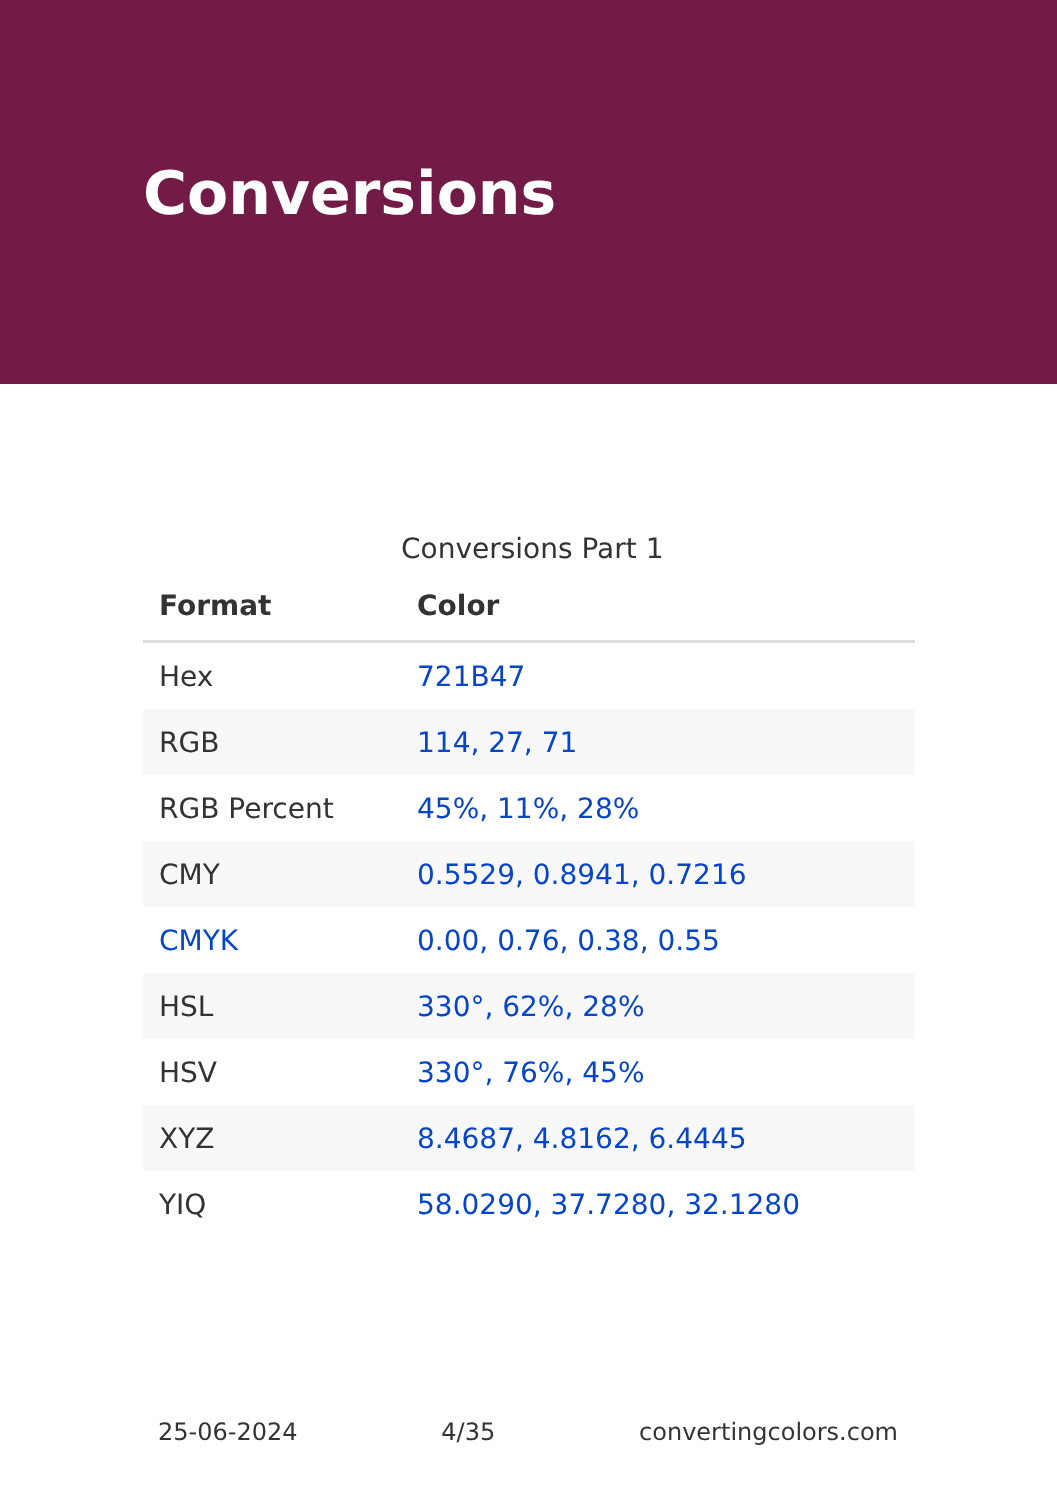Conversions
Conversions Part 1
| Format | Color |
| --- | --- |
| Hex | 721B47 |
| RGB | 114, 27, 71 |
| RGB Percent | 45%, 11%, 28% |
| CMY | 0.5529, 0.8941, 0.7216 |
| CMYK | 0.00, 0.76, 0.38, 0.55 |
| HSL | 330°, 62%, 28% |
| HSV | 330°, 76%, 45% |
| XYZ | 8.4687, 4.8162, 6.4445 |
| YIQ | 58.0290, 37.7280, 32.1280 |
25-06-2024 4/35 convertingcolors.com